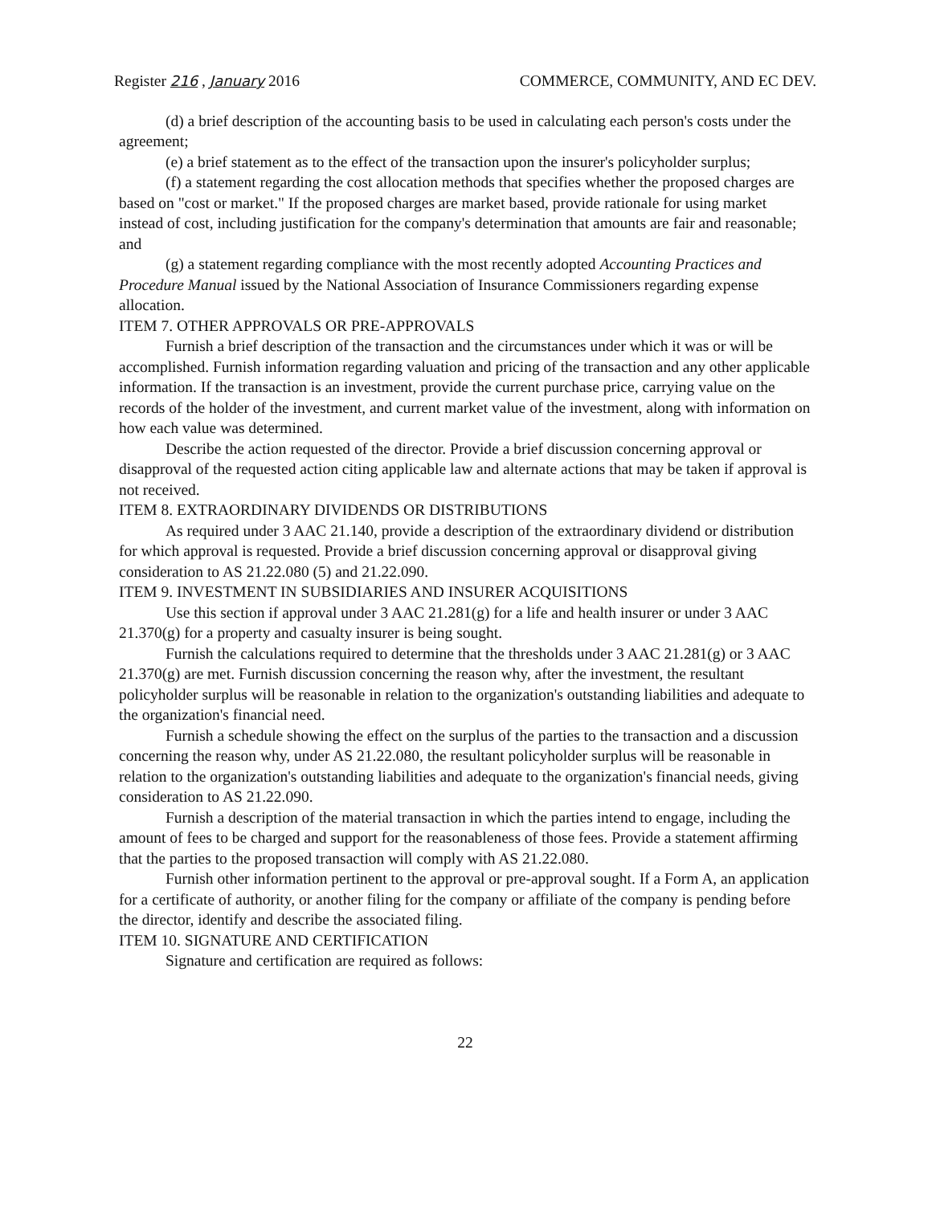Register 216 , January 2016 COMMERCE, COMMUNITY, AND EC DEV.
(d) a brief description of the accounting basis to be used in calculating each person's costs under the agreement;
(e) a brief statement as to the effect of the transaction upon the insurer's policyholder surplus;
(f) a statement regarding the cost allocation methods that specifies whether the proposed charges are based on "cost or market." If the proposed charges are market based, provide rationale for using market instead of cost, including justification for the company's determination that amounts are fair and reasonable; and
(g) a statement regarding compliance with the most recently adopted Accounting Practices and Procedure Manual issued by the National Association of Insurance Commissioners regarding expense allocation.
ITEM 7. OTHER APPROVALS OR PRE-APPROVALS
Furnish a brief description of the transaction and the circumstances under which it was or will be accomplished. Furnish information regarding valuation and pricing of the transaction and any other applicable information. If the transaction is an investment, provide the current purchase price, carrying value on the records of the holder of the investment, and current market value of the investment, along with information on how each value was determined.
Describe the action requested of the director. Provide a brief discussion concerning approval or disapproval of the requested action citing applicable law and alternate actions that may be taken if approval is not received.
ITEM 8. EXTRAORDINARY DIVIDENDS OR DISTRIBUTIONS
As required under 3 AAC 21.140, provide a description of the extraordinary dividend or distribution for which approval is requested. Provide a brief discussion concerning approval or disapproval giving consideration to AS 21.22.080 (5) and 21.22.090.
ITEM 9. INVESTMENT IN SUBSIDIARIES AND INSURER ACQUISITIONS
Use this section if approval under 3 AAC 21.281(g) for a life and health insurer or under 3 AAC 21.370(g) for a property and casualty insurer is being sought.
Furnish the calculations required to determine that the thresholds under 3 AAC 21.281(g) or 3 AAC 21.370(g) are met. Furnish discussion concerning the reason why, after the investment, the resultant policyholder surplus will be reasonable in relation to the organization's outstanding liabilities and adequate to the organization's financial need.
Furnish a schedule showing the effect on the surplus of the parties to the transaction and a discussion concerning the reason why, under AS 21.22.080, the resultant policyholder surplus will be reasonable in relation to the organization's outstanding liabilities and adequate to the organization's financial needs, giving consideration to AS 21.22.090.
Furnish a description of the material transaction in which the parties intend to engage, including the amount of fees to be charged and support for the reasonableness of those fees. Provide a statement affirming that the parties to the proposed transaction will comply with AS 21.22.080.
Furnish other information pertinent to the approval or pre-approval sought. If a Form A, an application for a certificate of authority, or another filing for the company or affiliate of the company is pending before the director, identify and describe the associated filing.
ITEM 10. SIGNATURE AND CERTIFICATION
Signature and certification are required as follows:
22